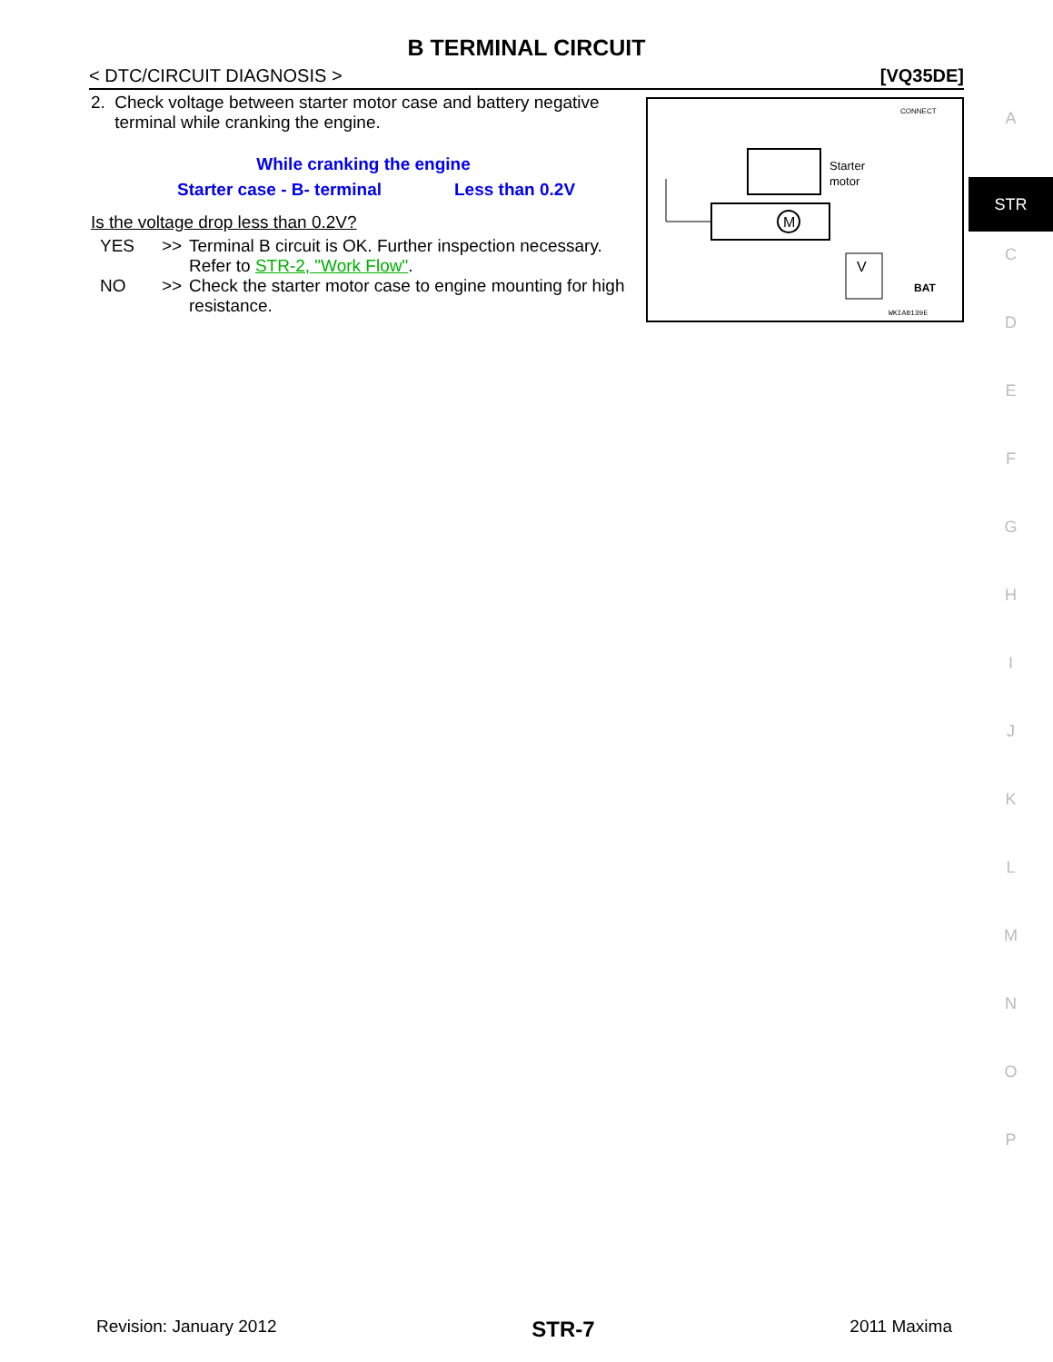B TERMINAL CIRCUIT
< DTC/CIRCUIT DIAGNOSIS > [VQ35DE]
2. Check voltage between starter motor case and battery negative terminal while cranking the engine.
While cranking the engine
Starter case - B- terminal Less than 0.2V
Is the voltage drop less than 0.2V?
YES >> Terminal B circuit is OK. Further inspection necessary. Refer to STR-2, "Work Flow".
NO >> Check the starter motor case to engine mounting for high resistance.
M
Starter
motor
CONNECT
V
BAT
WKIA0139E
A
STR
C
D
E
F
G
H
I
J
K
L
M
N
O
P
Revision: January 2012 STR-7 2011 Maxima